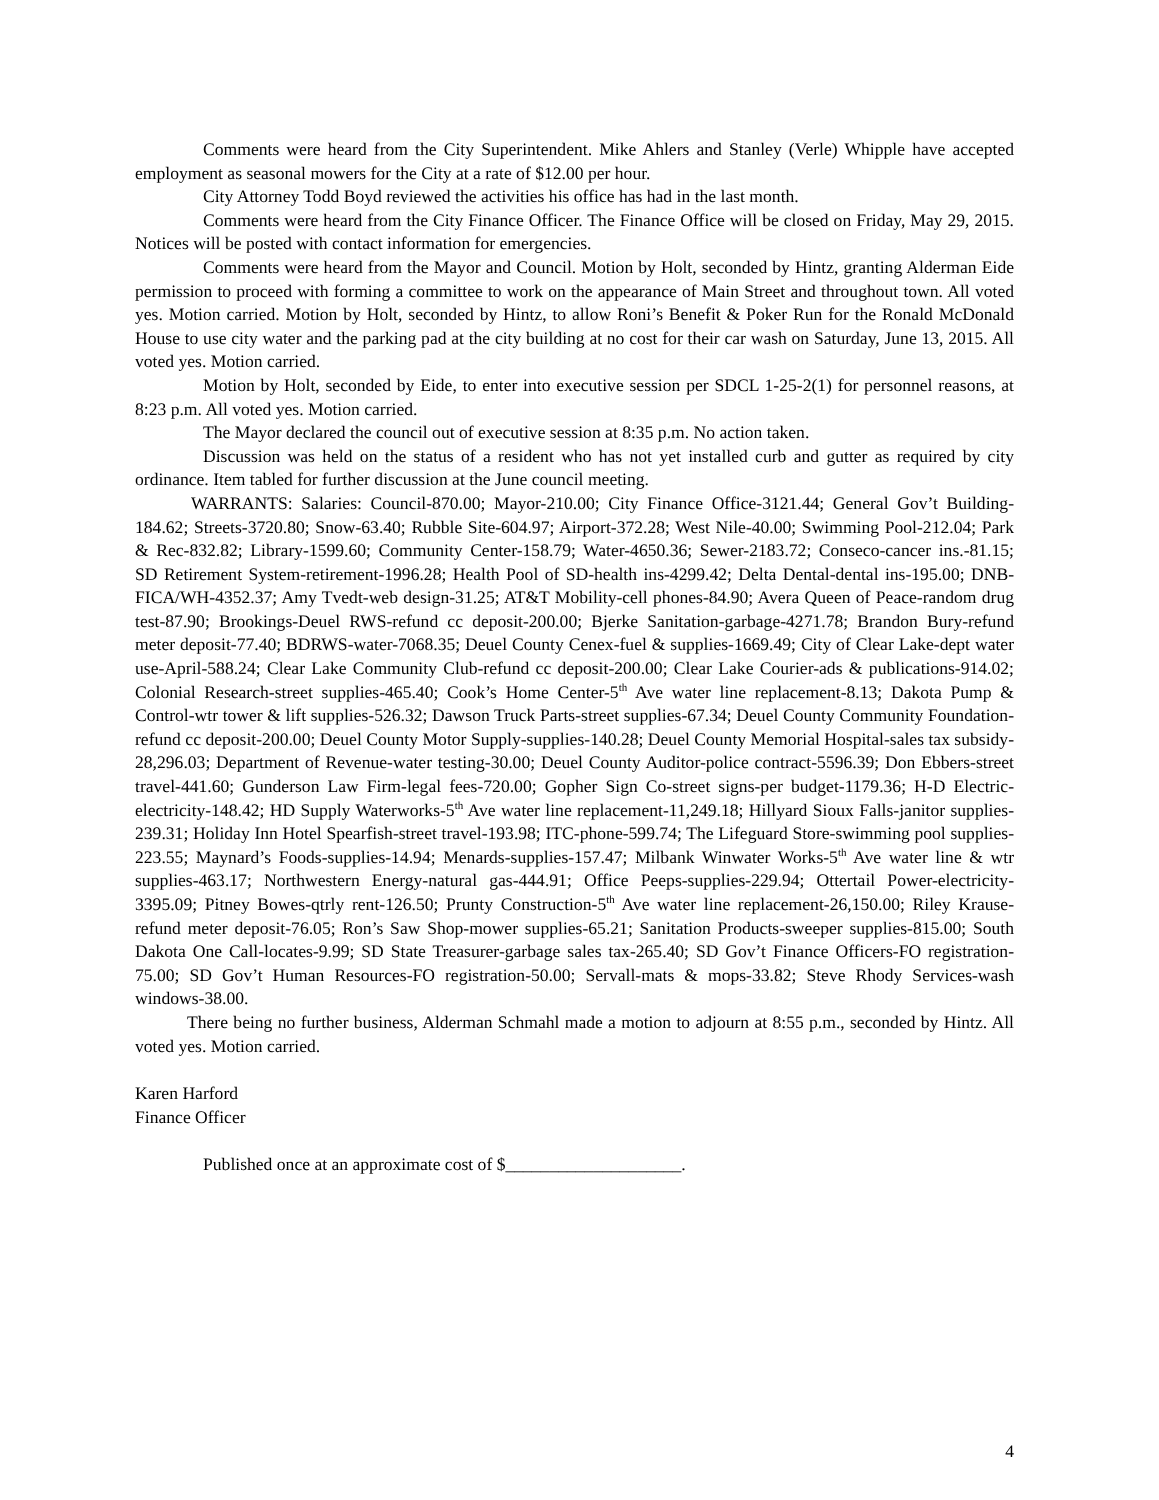Comments were heard from the City Superintendent. Mike Ahlers and Stanley (Verle) Whipple have accepted employment as seasonal mowers for the City at a rate of $12.00 per hour.
City Attorney Todd Boyd reviewed the activities his office has had in the last month.
Comments were heard from the City Finance Officer. The Finance Office will be closed on Friday, May 29, 2015. Notices will be posted with contact information for emergencies.
Comments were heard from the Mayor and Council. Motion by Holt, seconded by Hintz, granting Alderman Eide permission to proceed with forming a committee to work on the appearance of Main Street and throughout town. All voted yes. Motion carried. Motion by Holt, seconded by Hintz, to allow Roni’s Benefit & Poker Run for the Ronald McDonald House to use city water and the parking pad at the city building at no cost for their car wash on Saturday, June 13, 2015. All voted yes. Motion carried.
Motion by Holt, seconded by Eide, to enter into executive session per SDCL 1-25-2(1) for personnel reasons, at 8:23 p.m. All voted yes. Motion carried.
The Mayor declared the council out of executive session at 8:35 p.m. No action taken.
Discussion was held on the status of a resident who has not yet installed curb and gutter as required by city ordinance. Item tabled for further discussion at the June council meeting.
WARRANTS: Salaries: Council-870.00; Mayor-210.00; City Finance Office-3121.44; General Gov’t Building-184.62; Streets-3720.80; Snow-63.40; Rubble Site-604.97; Airport-372.28; West Nile-40.00; Swimming Pool-212.04; Park & Rec-832.82; Library-1599.60; Community Center-158.79; Water-4650.36; Sewer-2183.72; Conseco-cancer ins.-81.15; SD Retirement System-retirement-1996.28; Health Pool of SD-health ins-4299.42; Delta Dental-dental ins-195.00; DNB-FICA/WH-4352.37; Amy Tvedt-web design-31.25; AT&T Mobility-cell phones-84.90; Avera Queen of Peace-random drug test-87.90; Brookings-Deuel RWS-refund cc deposit-200.00; Bjerke Sanitation-garbage-4271.78; Brandon Bury-refund meter deposit-77.40; BDRWS-water-7068.35; Deuel County Cenex-fuel & supplies-1669.49; City of Clear Lake-dept water use-April-588.24; Clear Lake Community Club-refund cc deposit-200.00; Clear Lake Courier-ads & publications-914.02; Colonial Research-street supplies-465.40; Cook’s Home Center-5<sup>th</sup> Ave water line replacement-8.13; Dakota Pump & Control-wtr tower & lift supplies-526.32; Dawson Truck Parts-street supplies-67.34; Deuel County Community Foundation-refund cc deposit-200.00; Deuel County Motor Supply-supplies-140.28; Deuel County Memorial Hospital-sales tax subsidy-28,296.03; Department of Revenue-water testing-30.00; Deuel County Auditor-police contract-5596.39; Don Ebbers-street travel-441.60; Gunderson Law Firm-legal fees-720.00; Gopher Sign Co-street signs-per budget-1179.36; H-D Electric-electricity-148.42; HD Supply Waterworks-5<sup>th</sup> Ave water line replacement-11,249.18; Hillyard Sioux Falls-janitor supplies-239.31; Holiday Inn Hotel Spearfish-street travel-193.98; ITC-phone-599.74; The Lifeguard Store-swimming pool supplies-223.55; Maynard’s Foods-supplies-14.94; Menards-supplies-157.47; Milbank Winwater Works-5<sup>th</sup> Ave water line & wtr supplies-463.17; Northwestern Energy-natural gas-444.91; Office Peeps-supplies-229.94; Ottertail Power-electricity-3395.09; Pitney Bowes-qtrly rent-126.50; Prunty Construction-5<sup>th</sup> Ave water line replacement-26,150.00; Riley Krause-refund meter deposit-76.05; Ron’s Saw Shop-mower supplies-65.21; Sanitation Products-sweeper supplies-815.00; South Dakota One Call-locates-9.99; SD State Treasurer-garbage sales tax-265.40; SD Gov’t Finance Officers-FO registration-75.00; SD Gov’t Human Resources-FO registration-50.00; Servall-mats & mops-33.82; Steve Rhody Services-wash windows-38.00.
There being no further business, Alderman Schmahl made a motion to adjourn at 8:55 p.m., seconded by Hintz. All voted yes. Motion carried.
Karen Harford
Finance Officer
Published once at an approximate cost of $____________________.
4